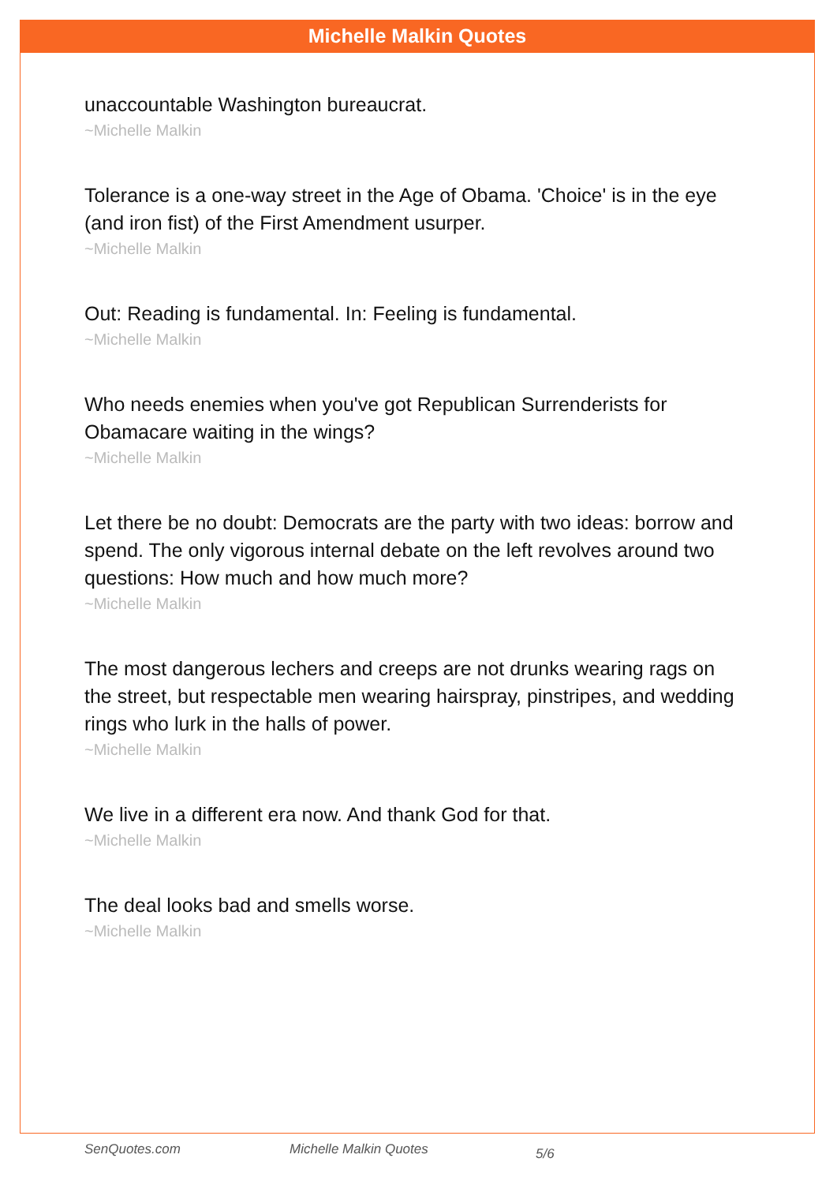Michelle Malkin Quotes
unaccountable Washington bureaucrat.
~Michelle Malkin
Tolerance is a one-way street in the Age of Obama. 'Choice' is in the eye (and iron fist) of the First Amendment usurper.
~Michelle Malkin
Out: Reading is fundamental. In: Feeling is fundamental.
~Michelle Malkin
Who needs enemies when you've got Republican Surrenderists for Obamacare waiting in the wings?
~Michelle Malkin
Let there be no doubt: Democrats are the party with two ideas: borrow and spend. The only vigorous internal debate on the left revolves around two questions: How much and how much more?
~Michelle Malkin
The most dangerous lechers and creeps are not drunks wearing rags on the street, but respectable men wearing hairspray, pinstripes, and wedding rings who lurk in the halls of power.
~Michelle Malkin
We live in a different era now. And thank God for that.
~Michelle Malkin
The deal looks bad and smells worse.
~Michelle Malkin
SenQuotes.com Michelle Malkin Quotes 5/6